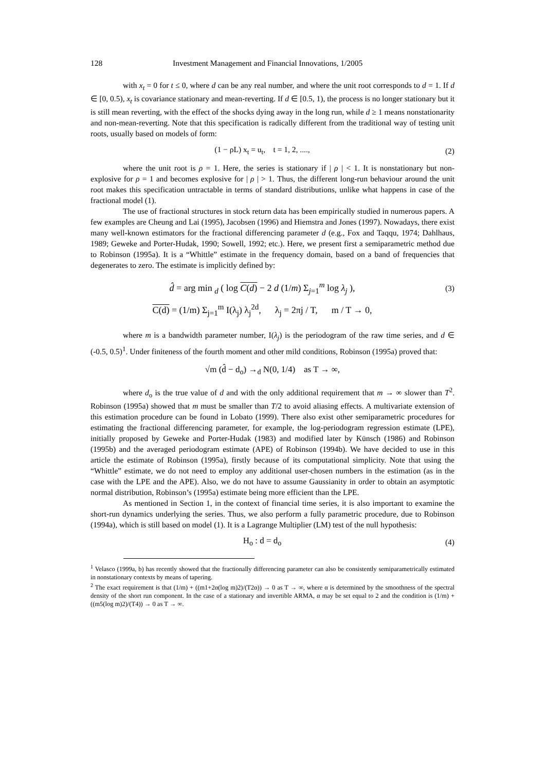128 Investment Management and Financial Innovations, 1/2005
with x<sub>t</sub> = 0 for t ≤ 0, where d can be any real number, and where the unit root corresponds to d = 1. If d ∈ [0, 0.5), x<sub>t</sub> is covariance stationary and mean-reverting. If d ∈ [0.5, 1), the process is no longer stationary but it is still mean reverting, with the effect of the shocks dying away in the long run, while d ≥ 1 means nonstationarity and non-mean-reverting. Note that this specification is radically different from the traditional way of testing unit roots, usually based on models of form:
(1 − ρL) x<sub>t</sub> = u<sub>t</sub>, t = 1, 2, ....,
(2)
where the unit root is ρ = 1. Here, the series is stationary if | ρ | < 1. It is nonstationary but non-explosive for ρ = 1 and becomes explosive for | ρ | > 1. Thus, the different long-run behaviour around the unit root makes this specification untractable in terms of standard distributions, unlike what happens in case of the fractional model (1).
The use of fractional structures in stock return data has been empirically studied in numerous papers. A few examples are Cheung and Lai (1995), Jacobsen (1996) and Hiemstra and Jones (1997). Nowadays, there exist many well-known estimators for the fractional differencing parameter d (e.g., Fox and Taqqu, 1974; Dahlhaus, 1989; Geweke and Porter-Hudak, 1990; Sowell, 1992; etc.). Here, we present first a semiparametric method due to Robinson (1995a). It is a “Whittle” estimate in the frequency domain, based on a band of frequencies that degenerates to zero. The estimate is implicitly defined by:
d̂ = arg min <sub>d</sub> ( log C(d) − 2 d (1/m) Σ<sub>j=1</sub><sup>m</sup> log λ<sub>j</sub> ),
(3)
C(d) = (1/m) Σ<sub>j=1</sub><sup>m</sup> I(λ<sub>j</sub>) λ<sub>j</sub><sup>2d</sup>, λ<sub>j</sub> = 2πj / T, m / T → 0,
where m is a bandwidth parameter number, I(λ<sub>j</sub>) is the periodogram of the raw time series, and d ∈ (-0.5, 0.5)<sup>1</sup>. Under finiteness of the fourth moment and other mild conditions, Robinson (1995a) proved that:
√m (d̂ − d<sub>o</sub>) →<sub>d</sub> N(0, 1/4) as T → ∞,
where d<sub>o</sub> is the true value of d and with the only additional requirement that m → ∞ slower than T<sup>2</sup>. Robinson (1995a) showed that m must be smaller than T/2 to avoid aliasing effects. A multivariate extension of this estimation procedure can be found in Lobato (1999). There also exist other semiparametric procedures for estimating the fractional differencing parameter, for example, the log-periodogram regression estimate (LPE), initially proposed by Geweke and Porter-Hudak (1983) and modified later by Künsch (1986) and Robinson (1995b) and the averaged periodogram estimate (APE) of Robinson (1994b). We have decided to use in this article the estimate of Robinson (1995a), firstly because of its computational simplicity. Note that using the “Whittle” estimate, we do not need to employ any additional user-chosen numbers in the estimation (as in the case with the LPE and the APE). Also, we do not have to assume Gaussianity in order to obtain an asymptotic normal distribution, Robinson’s (1995a) estimate being more efficient than the LPE.
As mentioned in Section 1, in the context of financial time series, it is also important to examine the short-run dynamics underlying the series. Thus, we also perform a fully parametric procedure, due to Robinson (1994a), which is still based on model (1). It is a Lagrange Multiplier (LM) test of the null hypothesis:
H<sub>o</sub> : d = d<sub>o</sub> (4)
<sup>1</sup> Velasco (1999a, b) has recently showed that the fractionally differencing parameter can also be consistently semiparametrically estimated in nonstationary contexts by means of tapering.
<sup>2</sup> The exact requirement is that (1/m) + ((m1+2α(log m)2)/(T2α)) → 0 as T → ∞, where α is determined by the smoothness of the spectral density of the short run component. In the case of a stationary and invertible ARMA, α may be set equal to 2 and the condition is (1/m) + ((m5(log m)2)/(T4)) → 0 as T → ∞.